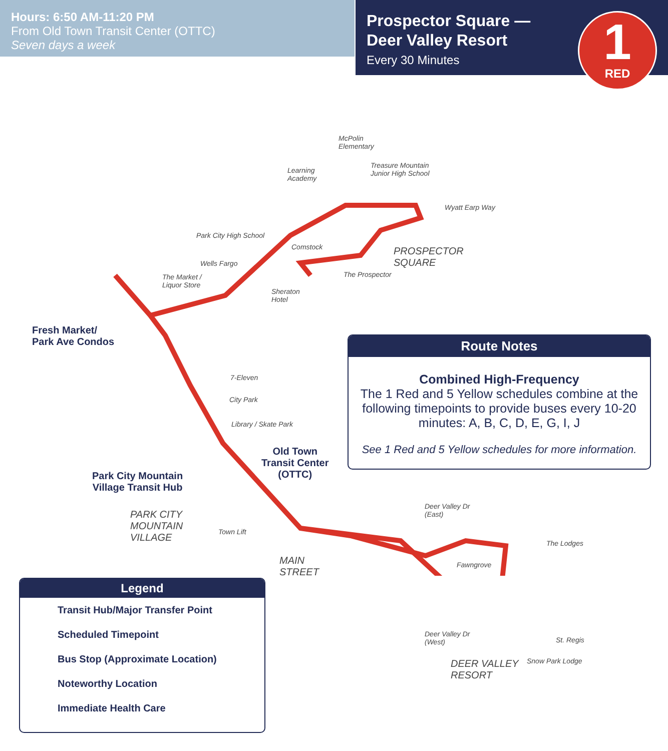Hours: 6:50 AM-11:20 PM
From Old Town Transit Center (OTTC)
Seven days a week
Prospector Square —
Deer Valley Resort
Every 30 Minutes
1
RED
McPolin
Elementary
Treasure Mountain
Junior High School
Learning
Academy
Wyatt Earp Way
Park City High School
Comstock
Wells Fargo
PROSPECTOR
SQUARE
The Market /
Liquor Store
The Prospector
Sheraton
Hotel
Fresh Market/
Park Ave Condos
7-Eleven
City Park
Library / Skate Park
Old Town
Transit Center
(OTTC)
Park City Mountain
Village Transit Hub
PARK CITY
MOUNTAIN
VILLAGE
Town Lift
Deer Valley Dr
(East)
The Lodges
Fawngrove
MAIN
STREET
Deer Valley Dr
(West)
St. Regis
Snow Park Lodge
DEER VALLEY
RESORT
Route Notes
Combined High-Frequency
The 1 Red and 5 Yellow schedules combine at the following timepoints to provide buses every 10-20 minutes: A, B, C, D, E, G, I, J
See 1 Red and 5 Yellow schedules for more information.
Legend
Transit Hub/Major Transfer Point
Scheduled Timepoint
Bus Stop (Approximate Location)
Noteworthy Location
Immediate Health Care